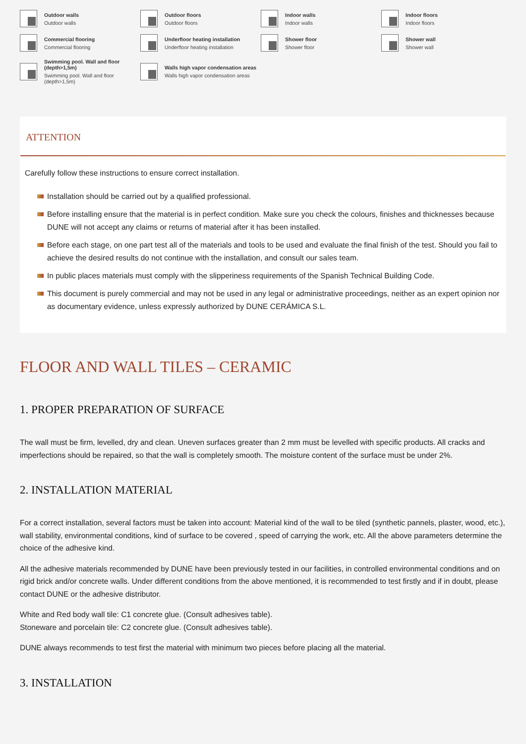Outdoor walls
Outdoor walls
Outdoor floors
Outdoor floors
Indoor walls
Indoor walls
Indoor floors
Indoor floors
Commercial flooring
Commercial flooring
Underfloor heating installation
Underfloor heating installation
Shower floor
Shower floor
Shower wall
Shower wall
Swimming pool. Wall and floor (depth>1,5m)
Swimming pool. Wall and floor (depth>1,5m)
Walls high vapor condensation areas
Walls high vapor condensation areas
ATTENTION
Carefully follow these instructions to ensure correct installation.
Installation should be carried out by a qualified professional.
Before installing ensure that the material is in perfect condition. Make sure you check the colours, finishes and thicknesses because DUNE will not accept any claims or returns of material after it has been installed.
Before each stage, on one part test all of the materials and tools to be used and evaluate the final finish of the test. Should you fail to achieve the desired results do not continue with the installation, and consult our sales team.
In public places materials must comply with the slipperiness requirements of the Spanish Technical Building Code.
This document is purely commercial and may not be used in any legal or administrative proceedings, neither as an expert opinion nor as documentary evidence, unless expressly authorized by DUNE CERÁMICA S.L.
FLOOR AND WALL TILES – CERAMIC
1. PROPER PREPARATION OF SURFACE
The wall must be firm, levelled, dry and clean. Uneven surfaces greater than 2 mm must be levelled with specific products. All cracks and imperfections should be repaired, so that the wall is completely smooth. The moisture content of the surface must be under 2%.
2. INSTALLATION MATERIAL
For a correct installation, several factors must be taken into account: Material kind of the wall to be tiled (synthetic pannels, plaster, wood, etc.), wall stability, environmental conditions, kind of surface to be covered , speed of carrying the work, etc. All the above parameters determine the choice of the adhesive kind.
All the adhesive materials recommended by DUNE have been previously tested in our facilities, in controlled environmental conditions and on rigid brick and/or concrete walls. Under different conditions from the above mentioned, it is recommended to test firstly and if in doubt, please contact DUNE or the adhesive distributor.
White and Red body wall tile: C1 concrete glue. (Consult adhesives table).
Stoneware and porcelain tile: C2 concrete glue. (Consult adhesives table).
DUNE always recommends to test first the material with minimum two pieces before placing all the material.
3. INSTALLATION